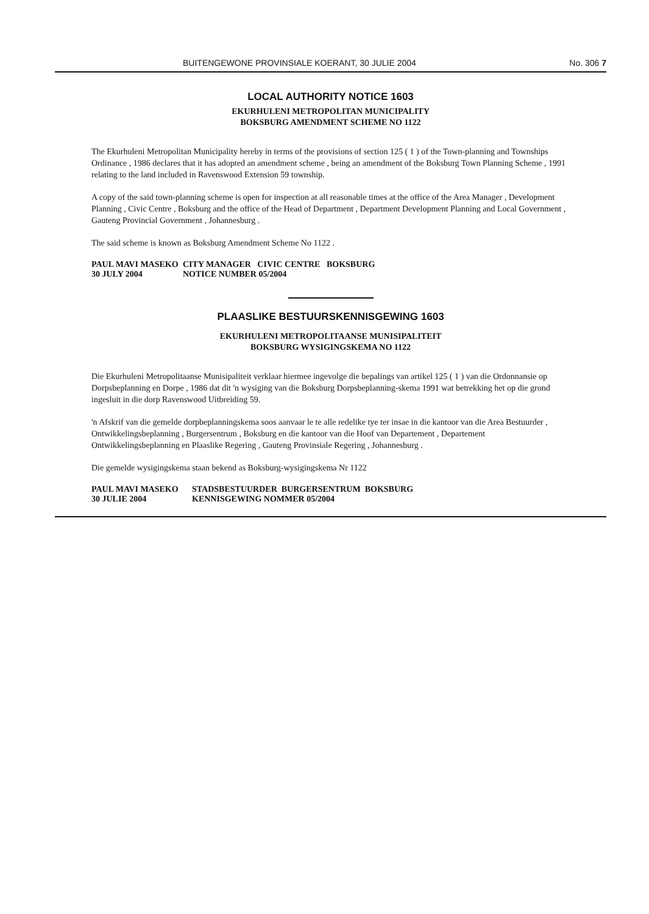BUITENGEWONE PROVINSIALE KOERANT, 30 JULIE 2004 No. 306 7
LOCAL AUTHORITY NOTICE 1603
EKURHULENI METROPOLITAN MUNICIPALITY
BOKSBURG AMENDMENT SCHEME NO 1122
The Ekurhuleni Metropolitan Municipality hereby in terms of the provisions of section 125 ( 1 ) of the Town-planning and Townships Ordinance , 1986 declares that it has adopted an amendment scheme , being an amendment of the Boksburg Town Planning Scheme , 1991 relating to the land included in Ravenswood Extension 59 township.
A copy of the said town-planning scheme is open for inspection at all reasonable times at the office of the Area Manager , Development Planning , Civic Centre , Boksburg and the office of the Head of Department , Department Development Planning and Local Government , Gauteng Provincial Government , Johannesburg .
The said scheme is known as Boksburg Amendment Scheme No 1122 .
PAUL MAVI MASEKO CITY MANAGER CIVIC CENTRE BOKSBURG 30 JULY 2004 NOTICE NUMBER 05/2004
PLAASLIKE BESTUURSKENNISGEWING 1603
EKURHULENI METROPOLITAANSE MUNISIPALITEIT
BOKSBURG WYSIGINGSKEMA NO 1122
Die Ekurhuleni Metropolitaanse Munisipaliteit verklaar hiermee ingevolge die bepalings van artikel 125 ( 1 ) van die Ordonnansie op Dorpsbeplanning en Dorpe , 1986 dat dit 'n wysiging van die Boksburg Dorpsbeplanning-skema 1991 wat betrekking het op die grond ingesluit in die dorp Ravenswood Uitbreiding 59.
'n Afskrif van die gemelde dorpbeplanningskema soos aanvaar le te alle redelike tye ter insae in die kantoor van die Area Bestuurder , Ontwikkelingsbeplanning , Burgersentrum , Boksburg en die kantoor van die Hoof van Departement , Departement Ontwikkelingsbeplanning en Plaaslike Regering , Gauteng Provinsiale Regering , Johannesburg .
Die gemelde wysigingskema staan bekend as Boksburg-wysigingskema Nr 1122
PAUL MAVI MASEKO STADSBESTUURDER BURGERSENTRUM BOKSBURG 30 JULIE 2004 KENNISGEWING NOMMER 05/2004